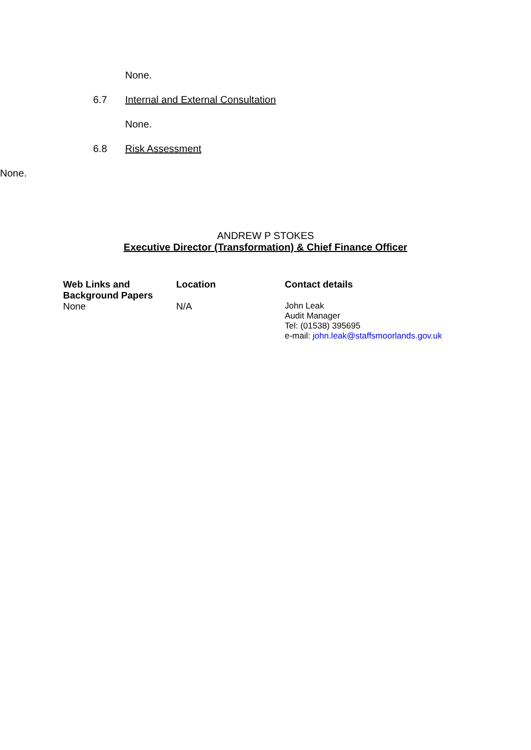None.
6.7 Internal and External Consultation
None.
6.8 Risk Assessment
None.
ANDREW P STOKES
Executive Director (Transformation) & Chief Finance Officer
| Web Links and Background Papers | Location | Contact details |
| --- | --- | --- |
| None | N/A | John Leak Audit Manager Tel: (01538) 395695 e-mail: john.leak@staffsmoorlands.gov.uk |